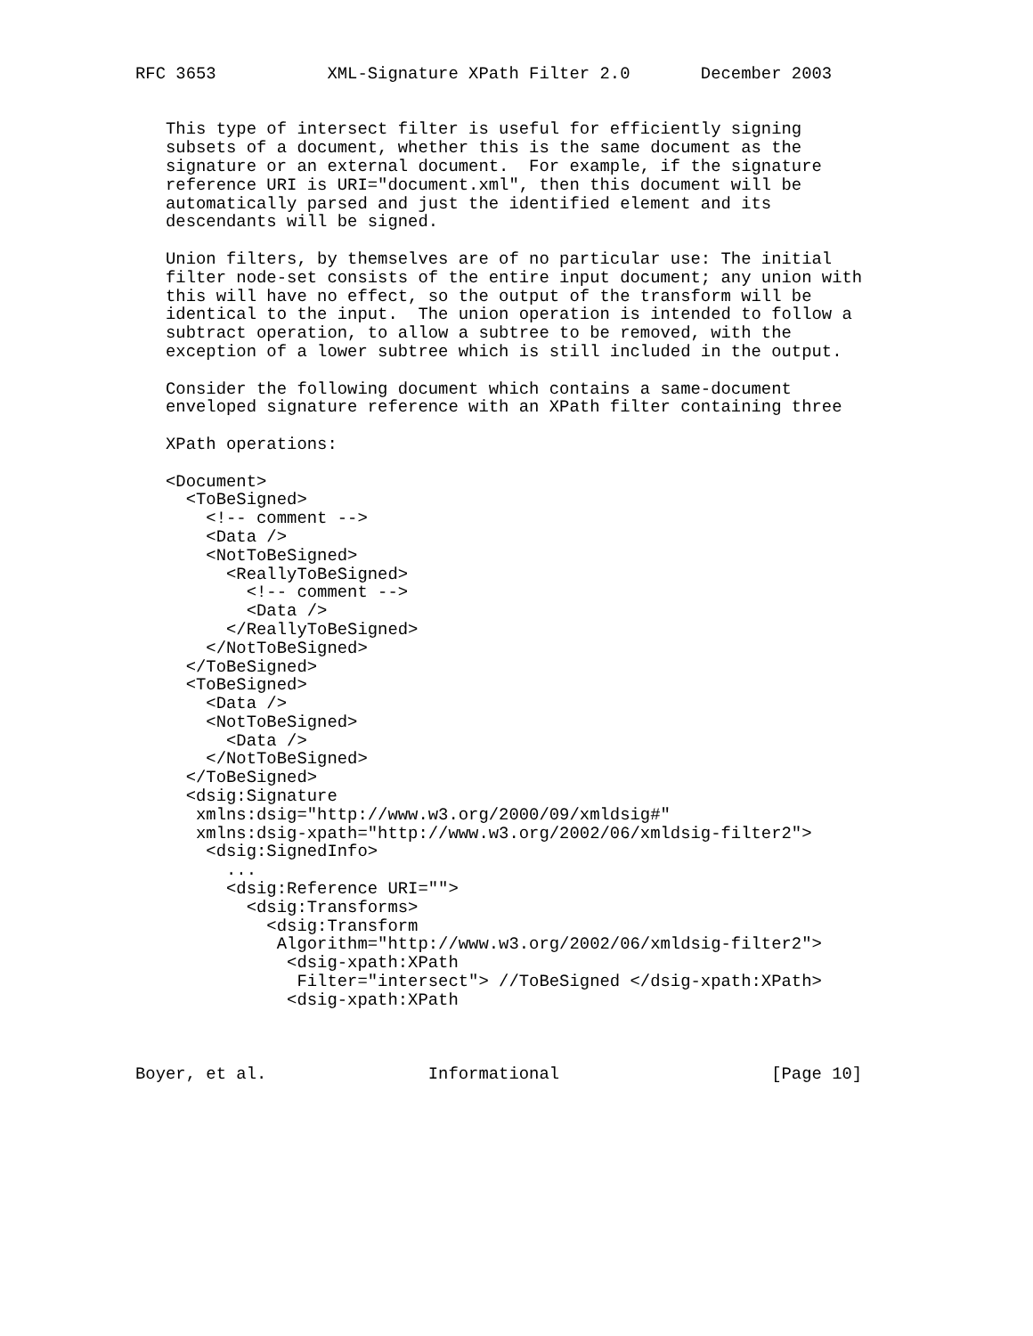RFC 3653           XML-Signature XPath Filter 2.0       December 2003


   This type of intersect filter is useful for efficiently signing
   subsets of a document, whether this is the same document as the
   signature or an external document.  For example, if the signature
   reference URI is URI="document.xml", then this document will be
   automatically parsed and just the identified element and its
   descendants will be signed.

   Union filters, by themselves are of no particular use: The initial
   filter node-set consists of the entire input document; any union with
   this will have no effect, so the output of the transform will be
   identical to the input.  The union operation is intended to follow a
   subtract operation, to allow a subtree to be removed, with the
   exception of a lower subtree which is still included in the output.

   Consider the following document which contains a same-document
   enveloped signature reference with an XPath filter containing three

   XPath operations:

   <Document>
     <ToBeSigned>
       <!-- comment -->
       <Data />
       <NotToBeSigned>
         <ReallyToBeSigned>
           <!-- comment -->
           <Data />
         </ReallyToBeSigned>
       </NotToBeSigned>
     </ToBeSigned>
     <ToBeSigned>
       <Data />
       <NotToBeSigned>
         <Data />
       </NotToBeSigned>
     </ToBeSigned>
     <dsig:Signature
      xmlns:dsig="http://www.w3.org/2000/09/xmldsig#"
      xmlns:dsig-xpath="http://www.w3.org/2002/06/xmldsig-filter2">
       <dsig:SignedInfo>
         ...
         <dsig:Reference URI="">
           <dsig:Transforms>
             <dsig:Transform
              Algorithm="http://www.w3.org/2002/06/xmldsig-filter2">
               <dsig-xpath:XPath
                Filter="intersect"> //ToBeSigned </dsig-xpath:XPath>
               <dsig-xpath:XPath



Boyer, et al.                Informational                     [Page 10]